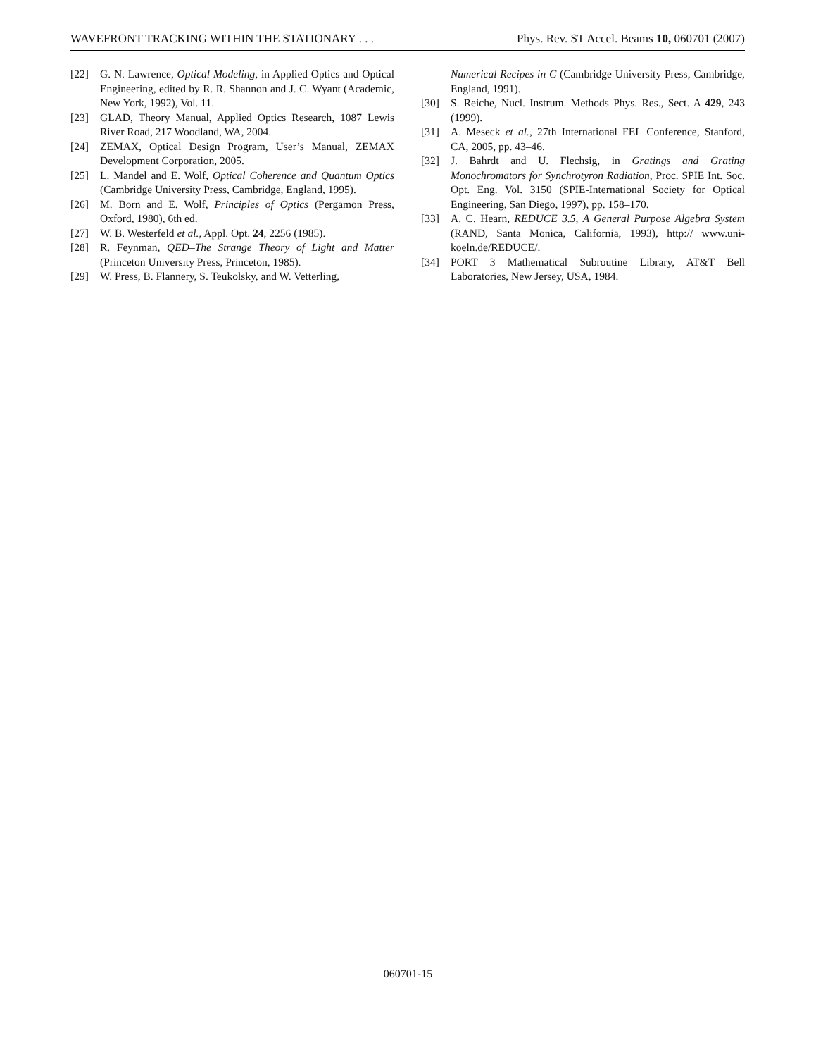WAVEFRONT TRACKING WITHIN THE STATIONARY . . . Phys. Rev. ST Accel. Beams 10, 060701 (2007)
[22] G. N. Lawrence, Optical Modeling, in Applied Optics and Optical Engineering, edited by R. R. Shannon and J. C. Wyant (Academic, New York, 1992), Vol. 11.
[23] GLAD, Theory Manual, Applied Optics Research, 1087 Lewis River Road, 217 Woodland, WA, 2004.
[24] ZEMAX, Optical Design Program, User’s Manual, ZEMAX Development Corporation, 2005.
[25] L. Mandel and E. Wolf, Optical Coherence and Quantum Optics (Cambridge University Press, Cambridge, England, 1995).
[26] M. Born and E. Wolf, Principles of Optics (Pergamon Press, Oxford, 1980), 6th ed.
[27] W. B. Westerfeld et al., Appl. Opt. 24, 2256 (1985).
[28] R. Feynman, QED–The Strange Theory of Light and Matter (Princeton University Press, Princeton, 1985).
[29] W. Press, B. Flannery, S. Teukolsky, and W. Vetterling,
Numerical Recipes in C (Cambridge University Press, Cambridge, England, 1991).
[30] S. Reiche, Nucl. Instrum. Methods Phys. Res., Sect. A 429, 243 (1999).
[31] A. Meseck et al., 27th International FEL Conference, Stanford, CA, 2005, pp. 43–46.
[32] J. Bahrdt and U. Flechsig, in Gratings and Grating Monochromators for Synchrotyron Radiation, Proc. SPIE Int. Soc. Opt. Eng. Vol. 3150 (SPIE-International Society for Optical Engineering, San Diego, 1997), pp. 158–170.
[33] A. C. Hearn, REDUCE 3.5, A General Purpose Algebra System (RAND, Santa Monica, California, 1993), http:// www.uni-koeln.de/REDUCE/.
[34] PORT 3 Mathematical Subroutine Library, AT&T Bell Laboratories, New Jersey, USA, 1984.
060701-15